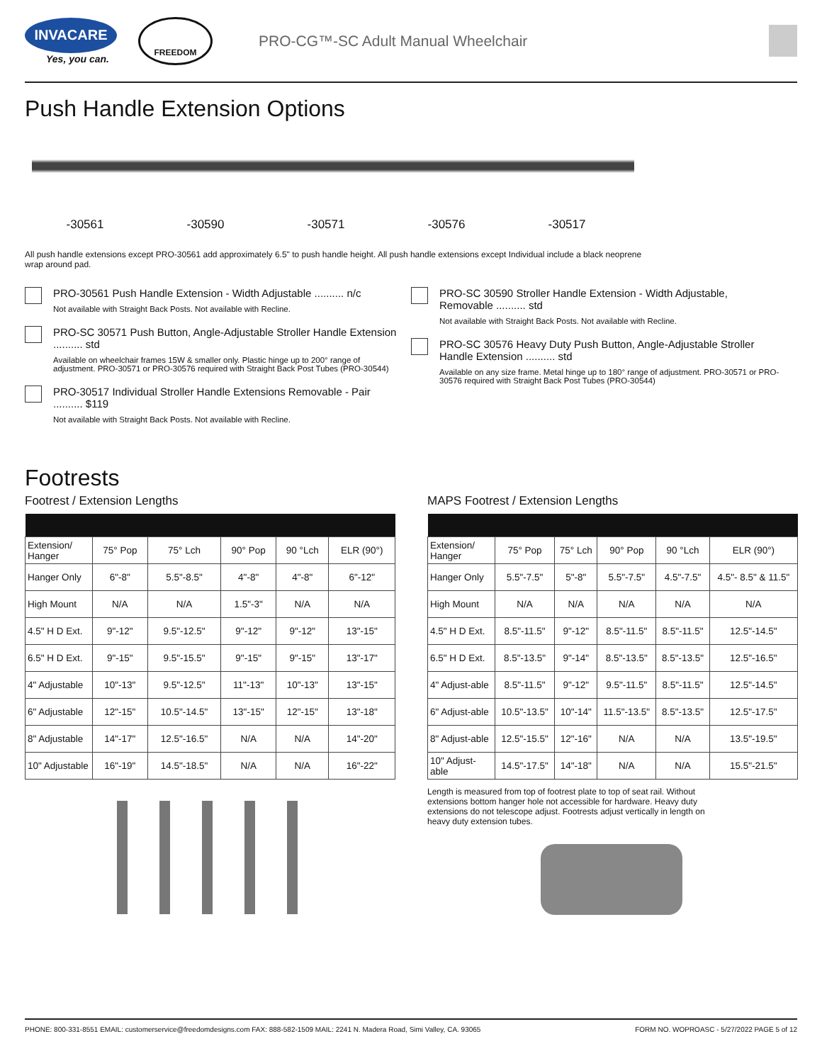INVACARE
Yes, you can.
FREEDOM
PRO-CG™-SC Adult Manual Wheelchair
Push Handle Extension Options
-30561 -30590 -30571 -30576 -30517
All push handle extensions except PRO-30561 add approximately 6.5" to push handle height. All push handle extensions except Individual include a black neoprene wrap around pad.
PRO-30561 Push Handle Extension - Width Adjustable .......... n/c
Not available with Straight Back Posts. Not available with Recline.
PRO-SC 30571 Push Button, Angle-Adjustable Stroller Handle Extension .......... std
Available on wheelchair frames 15W & smaller only. Plastic hinge up to 200° range of adjustment. PRO-30571 or PRO-30576 required with Straight Back Post Tubes (PRO-30544)
PRO-30517 Individual Stroller Handle Extensions Removable - Pair .......... $119
Not available with Straight Back Posts. Not available with Recline.
PRO-SC 30590 Stroller Handle Extension - Width Adjustable, Removable .......... std
Not available with Straight Back Posts. Not available with Recline.
PRO-SC 30576 Heavy Duty Push Button, Angle-Adjustable Stroller Handle Extension .......... std
Available on any size frame. Metal hinge up to 180° range of adjustment. PRO-30571 or PRO-30576 required with Straight Back Post Tubes (PRO-30544)
Footrests
Footrest / Extension Lengths
| Extension/ Hanger | 75° Pop | 75° Lch | 90° Pop | 90 °Lch | ELR (90°) |
| Hanger Only | 6"-8" | 5.5"-8.5" | 4"-8" | 4"-8" | 6"-12" |
| High Mount | N/A | N/A | 1.5"-3" | N/A | N/A |
| 4.5" H D Ext. | 9"-12" | 9.5"-12.5" | 9"-12" | 9"-12" | 13"-15" |
| 6.5" H D Ext. | 9"-15" | 9.5"-15.5" | 9"-15" | 9"-15" | 13"-17" |
| 4" Adjustable | 10"-13" | 9.5"-12.5" | 11"-13" | 10"-13" | 13"-15" |
| 6" Adjustable | 12"-15" | 10.5"-14.5" | 13"-15" | 12"-15" | 13"-18" |
| 8" Adjustable | 14"-17" | 12.5"-16.5" | N/A | N/A | 14"-20" |
| 10" Adjustable | 16"-19" | 14.5"-18.5" | N/A | N/A | 16"-22" |
MAPS Footrest / Extension Lengths
| Extension/ Hanger | 75° Pop | 75° Lch | 90° Pop | 90 °Lch | ELR (90°) |
| Hanger Only | 5.5"-7.5" | 5"-8" | 5.5"-7.5" | 4.5"-7.5" | 4.5"- 8.5" & 11.5" |
| High Mount | N/A | N/A | N/A | N/A | N/A |
| 4.5" H D Ext. | 8.5"-11.5" | 9"-12" | 8.5"-11.5" | 8.5"-11.5" | 12.5"-14.5" |
| 6.5" H D Ext. | 8.5"-13.5" | 9"-14" | 8.5"-13.5" | 8.5"-13.5" | 12.5"-16.5" |
| 4" Adjust-able | 8.5"-11.5" | 9"-12" | 9.5"-11.5" | 8.5"-11.5" | 12.5"-14.5" |
| 6" Adjust-able | 10.5"-13.5" | 10"-14" | 11.5"-13.5" | 8.5"-13.5" | 12.5"-17.5" |
| 8" Adjust-able | 12.5"-15.5" | 12"-16" | N/A | N/A | 13.5"-19.5" |
| 10" Adjust-able | 14.5"-17.5" | 14"-18" | N/A | N/A | 15.5"-21.5" |
Length is measured from top of footrest plate to top of seat rail. Without extensions bottom hanger hole not accessible for hardware. Heavy duty extensions do not telescope adjust. Footrests adjust vertically in length on heavy duty extension tubes.
PHONE: 800-331-8551 EMAIL: customerservice@freedomdesigns.com FAX: 888-582-1509 MAIL: 2241 N. Madera Road, Simi Valley, CA. 93065 FORM NO. WOPROASC - 5/27/2022 PAGE 5 of 12